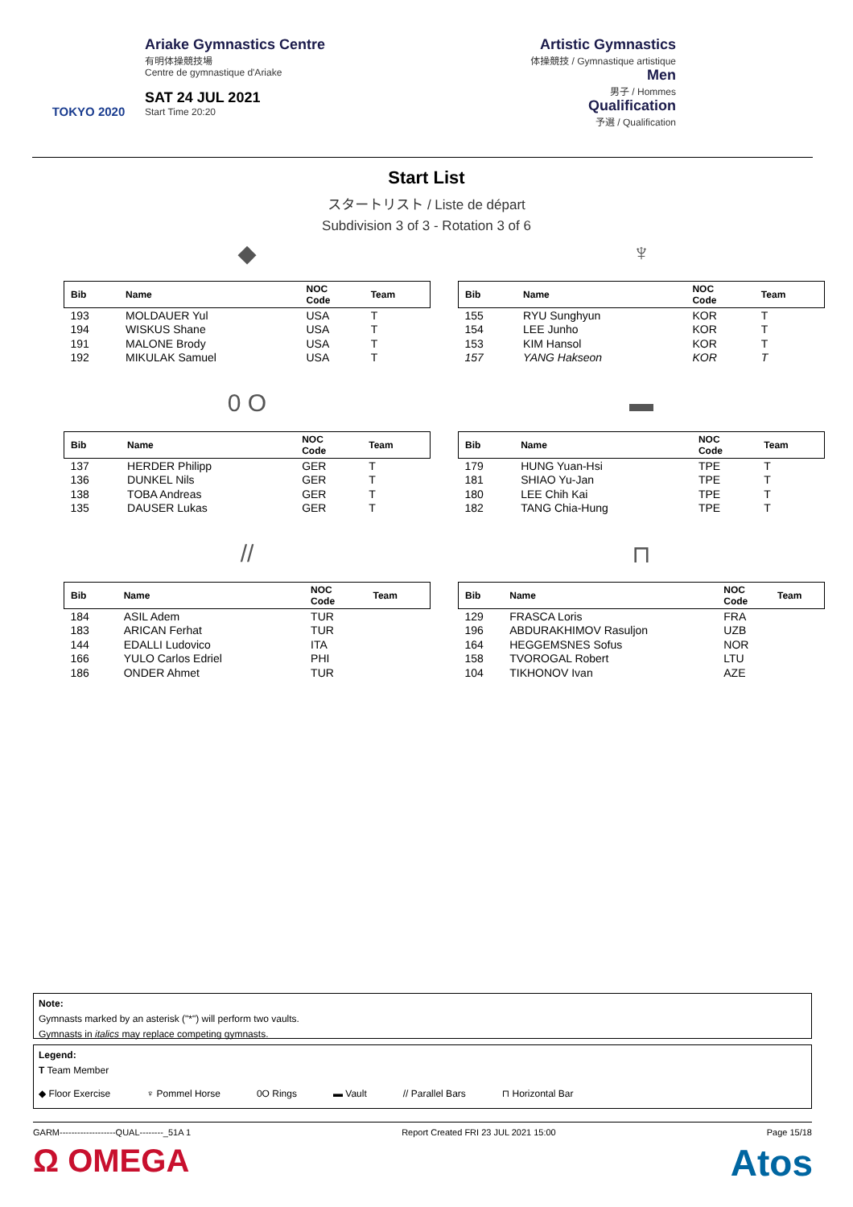TOKYO 2020
Ariake Gymnastics Centre
有明体操競技場
Centre de gymnastique d'Ariake
SAT 24 JUL 2021
Start Time 20:20
Artistic Gymnastics
体操競技 / Gymnastique artistique
Men
男子 / Hommes
Qualification
予選 / Qualification
Start List
スタートリスト / Liste de départ
Subdivision 3 of 3 - Rotation 3 of 6
◆
| Bib | Name | NOC Code | Team |
| --- | --- | --- | --- |
| 193 | MOLDAUER Yul | USA | T |
| 194 | WISKUS Shane | USA | T |
| 191 | MALONE Brody | USA | T |
| 192 | MIKULAK Samuel | USA | T |
♆
| Bib | Name | NOC Code | Team |
| --- | --- | --- | --- |
| 155 | RYU Sunghyun | KOR | T |
| 154 | LEE Junho | KOR | T |
| 153 | KIM Hansol | KOR | T |
| 157 | YANG Hakseon | KOR | T |
0 O
| Bib | Name | NOC Code | Team |
| --- | --- | --- | --- |
| 137 | HERDER Philipp | GER | T |
| 136 | DUNKEL Nils | GER | T |
| 138 | TOBA Andreas | GER | T |
| 135 | DAUSER Lukas | GER | T |
▬
| Bib | Name | NOC Code | Team |
| --- | --- | --- | --- |
| 179 | HUNG Yuan-Hsi | TPE | T |
| 181 | SHIAO Yu-Jan | TPE | T |
| 180 | LEE Chih Kai | TPE | T |
| 182 | TANG Chia-Hung | TPE | T |
//
| Bib | Name | NOC Code | Team |
| --- | --- | --- | --- |
| 184 | ASIL Adem | TUR | |
| 183 | ARICAN Ferhat | TUR | |
| 144 | EDALLI Ludovico | ITA | |
| 166 | YULO Carlos Edriel | PHI | |
| 186 | ONDER Ahmet | TUR | |
⊓
| Bib | Name | NOC Code | Team |
| --- | --- | --- | --- |
| 129 | FRASCA Loris | FRA | |
| 196 | ABDURAKHIMOV Rasuljon | UZB | |
| 164 | HEGGEMSNES Sofus | NOR | |
| 158 | TVOROGAL Robert | LTU | |
| 104 | TIKHONOV Ivan | AZE | |
Note:
Gymnasts marked by an asterisk ("*") will perform two vaults.
Gymnasts in italics may replace competing gymnasts.
Legend:
T Team Member
◆ Floor Exercise ♆ Pommel Horse 0O Rings ▬ Vault // Parallel Bars ⊓ Horizontal Bar
GARM-------------------QUAL--------_51A 1 Report Created FRI 23 JUL 2021 15:00 Page 15/18
Ω OMEGA Atos